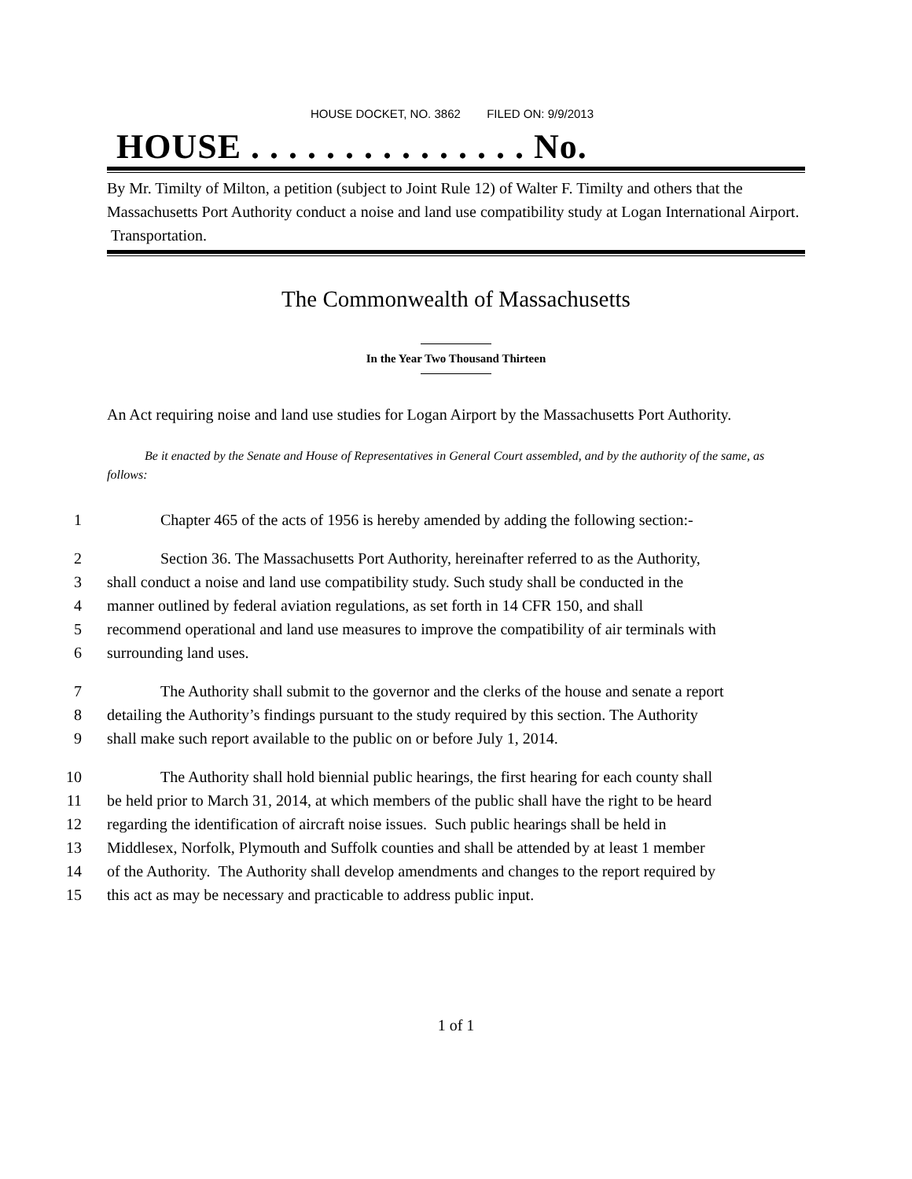HOUSE DOCKET, NO. 3862 FILED ON: 9/9/2013
HOUSE . . . . . . . . . . . . . . . No.
By Mr. Timilty of Milton, a petition (subject to Joint Rule 12) of Walter F. Timilty and others that the Massachusetts Port Authority conduct a noise and land use compatibility study at Logan International Airport. Transportation.
The Commonwealth of Massachusetts
In the Year Two Thousand Thirteen
An Act requiring noise and land use studies for Logan Airport by the Massachusetts Port Authority.
Be it enacted by the Senate and House of Representatives in General Court assembled, and by the authority of the same, as follows:
1 Chapter 465 of the acts of 1956 is hereby amended by adding the following section:-
2 Section 36. The Massachusetts Port Authority, hereinafter referred to as the Authority,
3 shall conduct a noise and land use compatibility study. Such study shall be conducted in the
4 manner outlined by federal aviation regulations, as set forth in 14 CFR 150, and shall
5 recommend operational and land use measures to improve the compatibility of air terminals with
6 surrounding land uses.
7 The Authority shall submit to the governor and the clerks of the house and senate a report
8 detailing the Authority’s findings pursuant to the study required by this section. The Authority
9 shall make such report available to the public on or before July 1, 2014.
10 The Authority shall hold biennial public hearings, the first hearing for each county shall
11 be held prior to March 31, 2014, at which members of the public shall have the right to be heard
12 regarding the identification of aircraft noise issues. Such public hearings shall be held in
13 Middlesex, Norfolk, Plymouth and Suffolk counties and shall be attended by at least 1 member
14 of the Authority. The Authority shall develop amendments and changes to the report required by
15 this act as may be necessary and practicable to address public input.
1 of 1